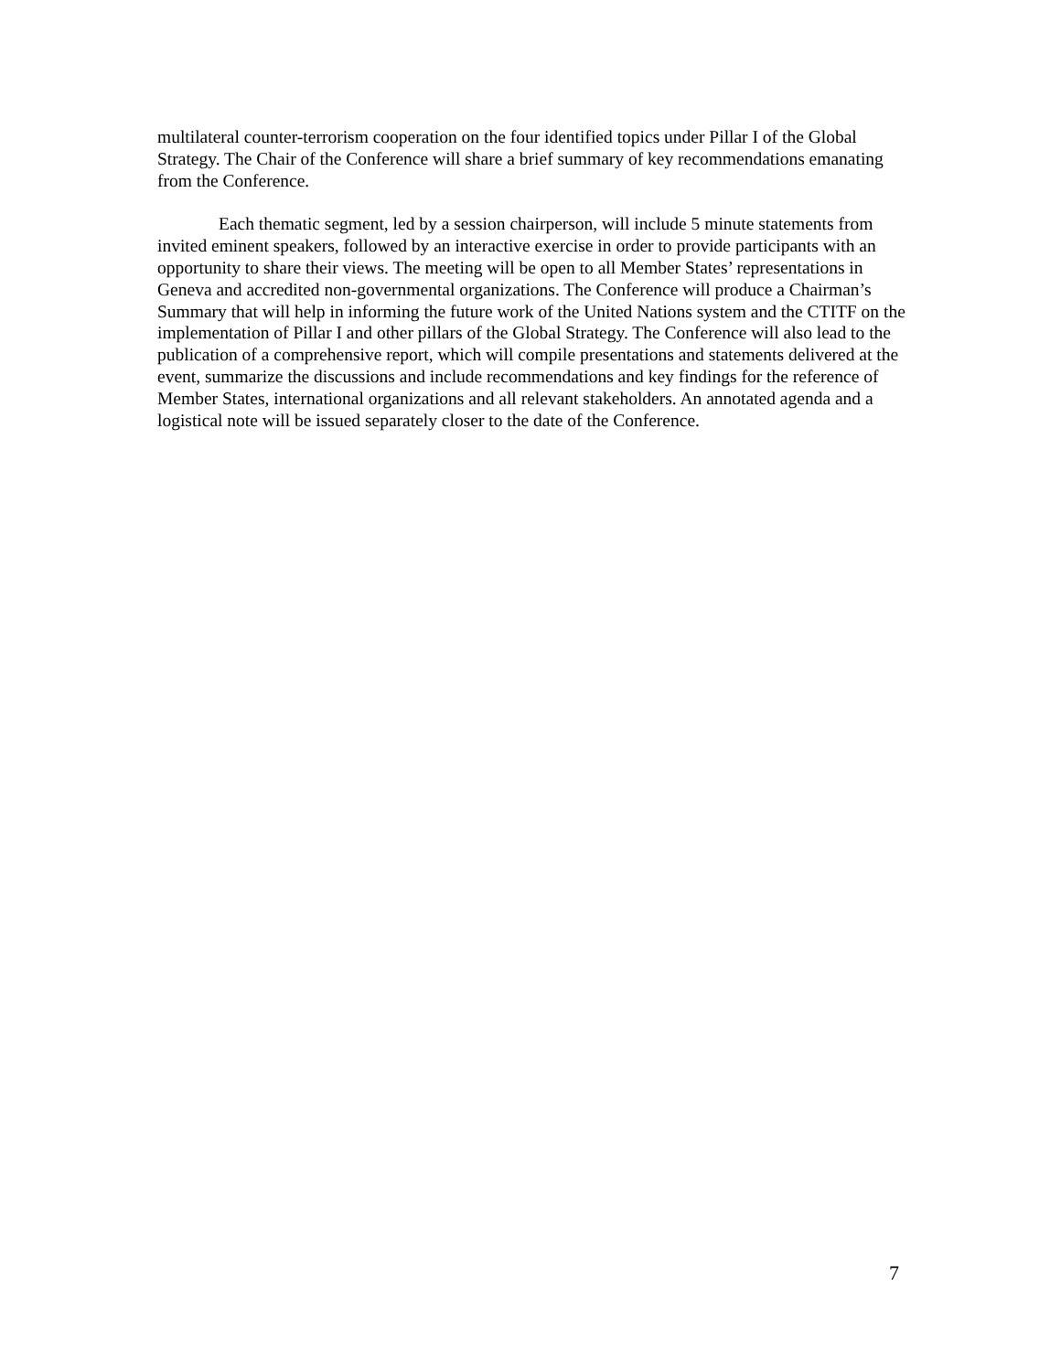multilateral counter-terrorism cooperation on the four identified topics under Pillar I of the Global Strategy. The Chair of the Conference will share a brief summary of key recommendations emanating from the Conference.
Each thematic segment, led by a session chairperson, will include 5 minute statements from invited eminent speakers, followed by an interactive exercise in order to provide participants with an opportunity to share their views. The meeting will be open to all Member States’ representations in Geneva and accredited non-governmental organizations. The Conference will produce a Chairman’s Summary that will help in informing the future work of the United Nations system and the CTITF on the implementation of Pillar I and other pillars of the Global Strategy. The Conference will also lead to the publication of a comprehensive report, which will compile presentations and statements delivered at the event, summarize the discussions and include recommendations and key findings for the reference of Member States, international organizations and all relevant stakeholders. An annotated agenda and a logistical note will be issued separately closer to the date of the Conference.
7